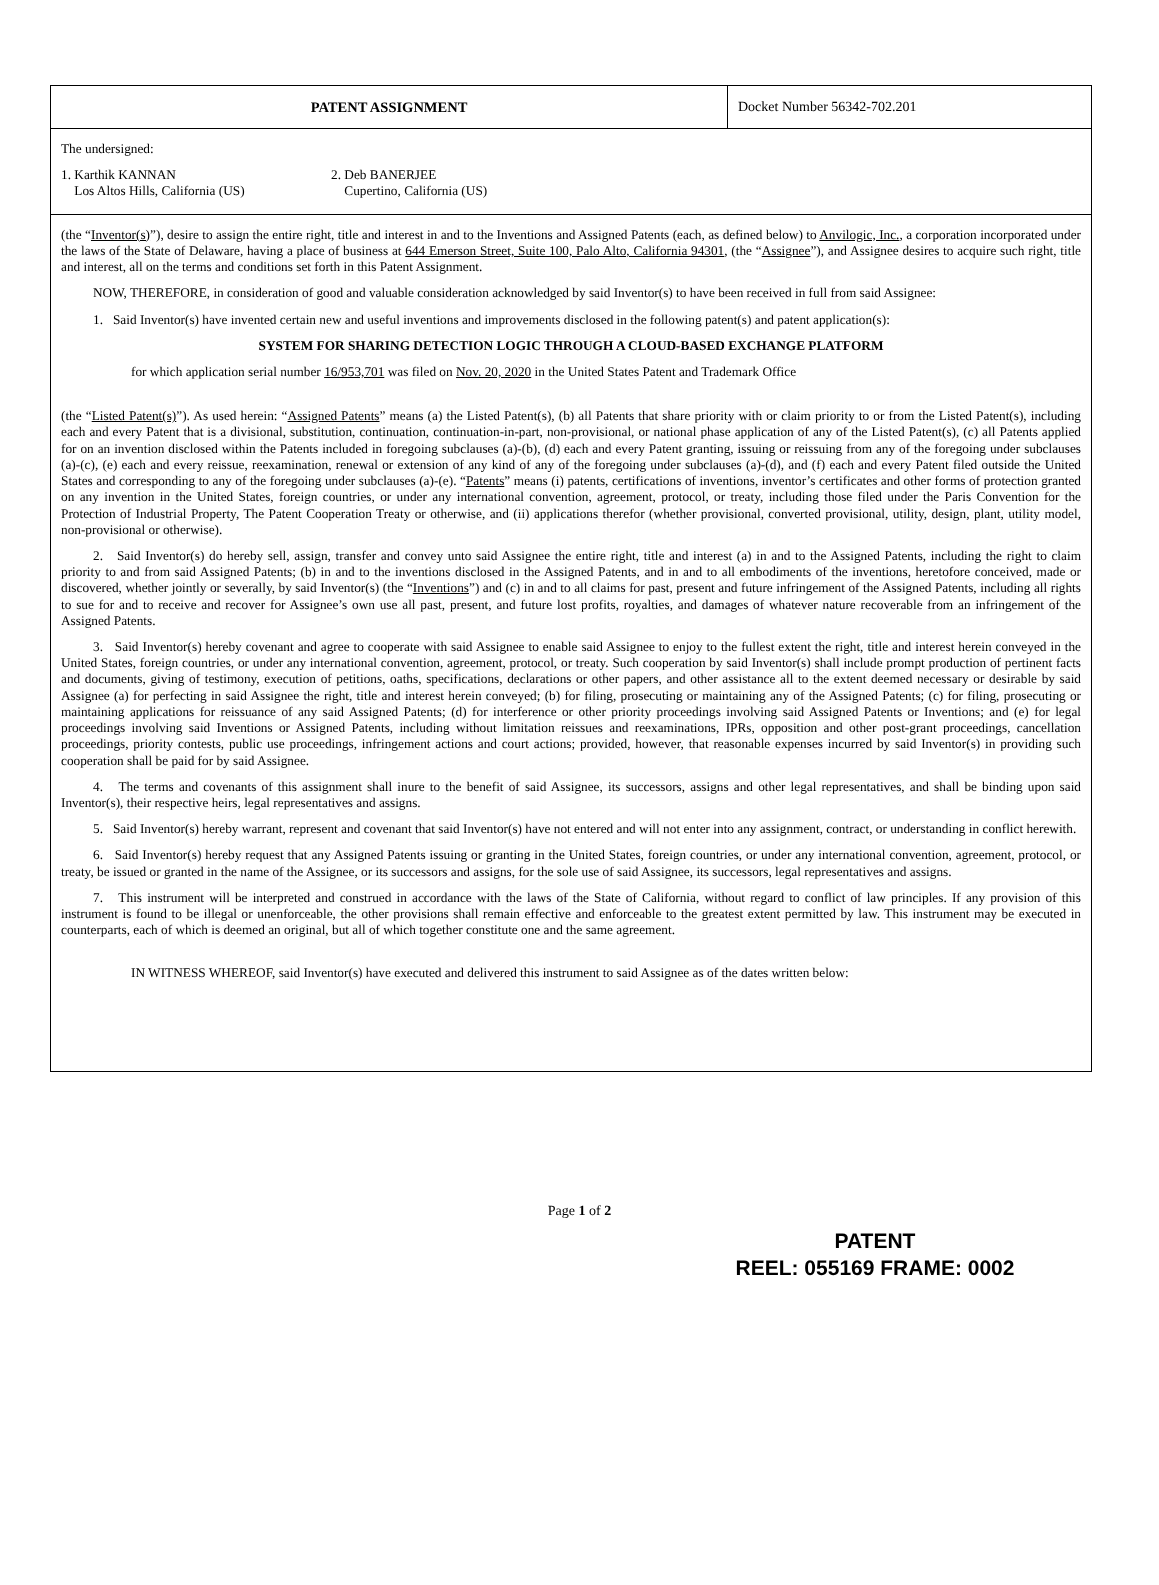PATENT ASSIGNMENT Docket Number 56342-702.201
The undersigned:
1. Karthik KANNAN
Los Altos Hills, California (US)
2. Deb BANERJEE
Cupertino, California (US)
(the “Inventor(s)”), desire to assign the entire right, title and interest in and to the Inventions and Assigned Patents (each, as defined below) to Anvilogic, Inc., a corporation incorporated under the laws of the State of Delaware, having a place of business at 644 Emerson Street, Suite 100, Palo Alto, California 94301, (the “Assignee”), and Assignee desires to acquire such right, title and interest, all on the terms and conditions set forth in this Patent Assignment.
NOW, THEREFORE, in consideration of good and valuable consideration acknowledged by said Inventor(s) to have been received in full from said Assignee:
1. Said Inventor(s) have invented certain new and useful inventions and improvements disclosed in the following patent(s) and patent application(s):
SYSTEM FOR SHARING DETECTION LOGIC THROUGH A CLOUD-BASED EXCHANGE PLATFORM
for which application serial number 16/953,701 was filed on Nov. 20, 2020 in the United States Patent and Trademark Office
(the “Listed Patent(s)”). As used herein: “Assigned Patents” means (a) the Listed Patent(s), (b) all Patents that share priority with or claim priority to or from the Listed Patent(s), including each and every Patent that is a divisional, substitution, continuation, continuation-in-part, non-provisional, or national phase application of any of the Listed Patent(s), (c) all Patents applied for on an invention disclosed within the Patents included in foregoing subclauses (a)-(b), (d) each and every Patent granting, issuing or reissuing from any of the foregoing under subclauses (a)-(c), (e) each and every reissue, reexamination, renewal or extension of any kind of any of the foregoing under subclauses (a)-(d), and (f) each and every Patent filed outside the United States and corresponding to any of the foregoing under subclauses (a)-(e). “Patents” means (i) patents, certifications of inventions, inventor’s certificates and other forms of protection granted on any invention in the United States, foreign countries, or under any international convention, agreement, protocol, or treaty, including those filed under the Paris Convention for the Protection of Industrial Property, The Patent Cooperation Treaty or otherwise, and (ii) applications therefor (whether provisional, converted provisional, utility, design, plant, utility model, non-provisional or otherwise).
2. Said Inventor(s) do hereby sell, assign, transfer and convey unto said Assignee the entire right, title and interest (a) in and to the Assigned Patents, including the right to claim priority to and from said Assigned Patents; (b) in and to the inventions disclosed in the Assigned Patents, and in and to all embodiments of the inventions, heretofore conceived, made or discovered, whether jointly or severally, by said Inventor(s) (the “Inventions”) and (c) in and to all claims for past, present and future infringement of the Assigned Patents, including all rights to sue for and to receive and recover for Assignee’s own use all past, present, and future lost profits, royalties, and damages of whatever nature recoverable from an infringement of the Assigned Patents.
3. Said Inventor(s) hereby covenant and agree to cooperate with said Assignee to enable said Assignee to enjoy to the fullest extent the right, title and interest herein conveyed in the United States, foreign countries, or under any international convention, agreement, protocol, or treaty. Such cooperation by said Inventor(s) shall include prompt production of pertinent facts and documents, giving of testimony, execution of petitions, oaths, specifications, declarations or other papers, and other assistance all to the extent deemed necessary or desirable by said Assignee (a) for perfecting in said Assignee the right, title and interest herein conveyed; (b) for filing, prosecuting or maintaining any of the Assigned Patents; (c) for filing, prosecuting or maintaining applications for reissuance of any said Assigned Patents; (d) for interference or other priority proceedings involving said Assigned Patents or Inventions; and (e) for legal proceedings involving said Inventions or Assigned Patents, including without limitation reissues and reexaminations, IPRs, opposition and other post-grant proceedings, cancellation proceedings, priority contests, public use proceedings, infringement actions and court actions; provided, however, that reasonable expenses incurred by said Inventor(s) in providing such cooperation shall be paid for by said Assignee.
4. The terms and covenants of this assignment shall inure to the benefit of said Assignee, its successors, assigns and other legal representatives, and shall be binding upon said Inventor(s), their respective heirs, legal representatives and assigns.
5. Said Inventor(s) hereby warrant, represent and covenant that said Inventor(s) have not entered and will not enter into any assignment, contract, or understanding in conflict herewith.
6. Said Inventor(s) hereby request that any Assigned Patents issuing or granting in the United States, foreign countries, or under any international convention, agreement, protocol, or treaty, be issued or granted in the name of the Assignee, or its successors and assigns, for the sole use of said Assignee, its successors, legal representatives and assigns.
7. This instrument will be interpreted and construed in accordance with the laws of the State of California, without regard to conflict of law principles. If any provision of this instrument is found to be illegal or unenforceable, the other provisions shall remain effective and enforceable to the greatest extent permitted by law. This instrument may be executed in counterparts, each of which is deemed an original, but all of which together constitute one and the same agreement.
IN WITNESS WHEREOF, said Inventor(s) have executed and delivered this instrument to said Assignee as of the dates written below:
Page 1 of 2
PATENT
REEL: 055169 FRAME: 0002